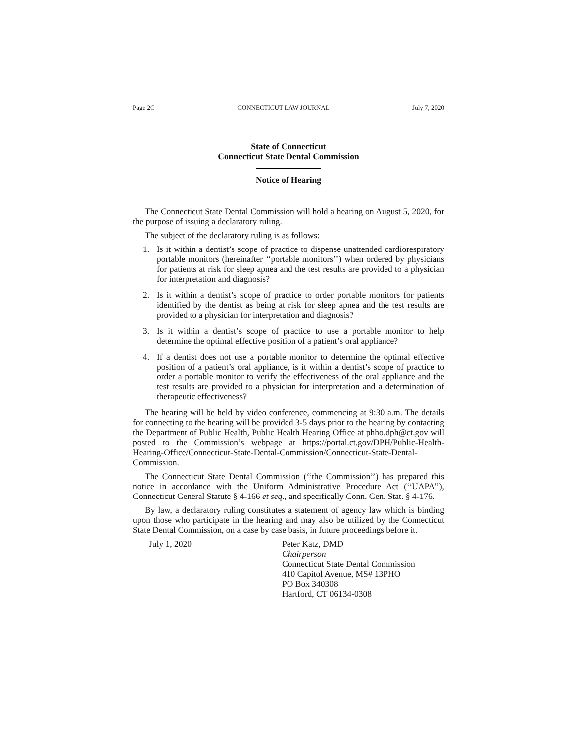Page 2C CONNECTICUT LAW JOURNAL July 7, 2020
State of Connecticut
Connecticut State Dental Commission
Notice of Hearing
The Connecticut State Dental Commission will hold a hearing on August 5, 2020, for the purpose of issuing a declaratory ruling.
The subject of the declaratory ruling is as follows:
1. Is it within a dentist’s scope of practice to dispense unattended cardiorespiratory portable monitors (hereinafter ‘‘portable monitors’’) when ordered by physicians for patients at risk for sleep apnea and the test results are provided to a physician for interpretation and diagnosis?
2. Is it within a dentist’s scope of practice to order portable monitors for patients identified by the dentist as being at risk for sleep apnea and the test results are provided to a physician for interpretation and diagnosis?
3. Is it within a dentist’s scope of practice to use a portable monitor to help determine the optimal effective position of a patient’s oral appliance?
4. If a dentist does not use a portable monitor to determine the optimal effective position of a patient’s oral appliance, is it within a dentist’s scope of practice to order a portable monitor to verify the effectiveness of the oral appliance and the test results are provided to a physician for interpretation and a determination of therapeutic effectiveness?
The hearing will be held by video conference, commencing at 9:30 a.m. The details for connecting to the hearing will be provided 3-5 days prior to the hearing by contacting the Department of Public Health, Public Health Hearing Office at phho.dph@ct.gov will posted to the Commission’s webpage at https://portal.ct.gov/DPH/Public-Health-Hearing-Office/Connecticut-State-Dental-Commission/Connecticut-State-Dental-Commission.
The Connecticut State Dental Commission (‘‘the Commission’’) has prepared this notice in accordance with the Uniform Administrative Procedure Act (‘‘UAPA’’), Connecticut General Statute § 4-166 et seq., and specifically Conn. Gen. Stat. § 4-176.
By law, a declaratory ruling constitutes a statement of agency law which is binding upon those who participate in the hearing and may also be utilized by the Connecticut State Dental Commission, on a case by case basis, in future proceedings before it.
July 1, 2020 Peter Katz, DMD
Chairperson
Connecticut State Dental Commission
410 Capitol Avenue, MS# 13PHO
PO Box 340308
Hartford, CT 06134-0308